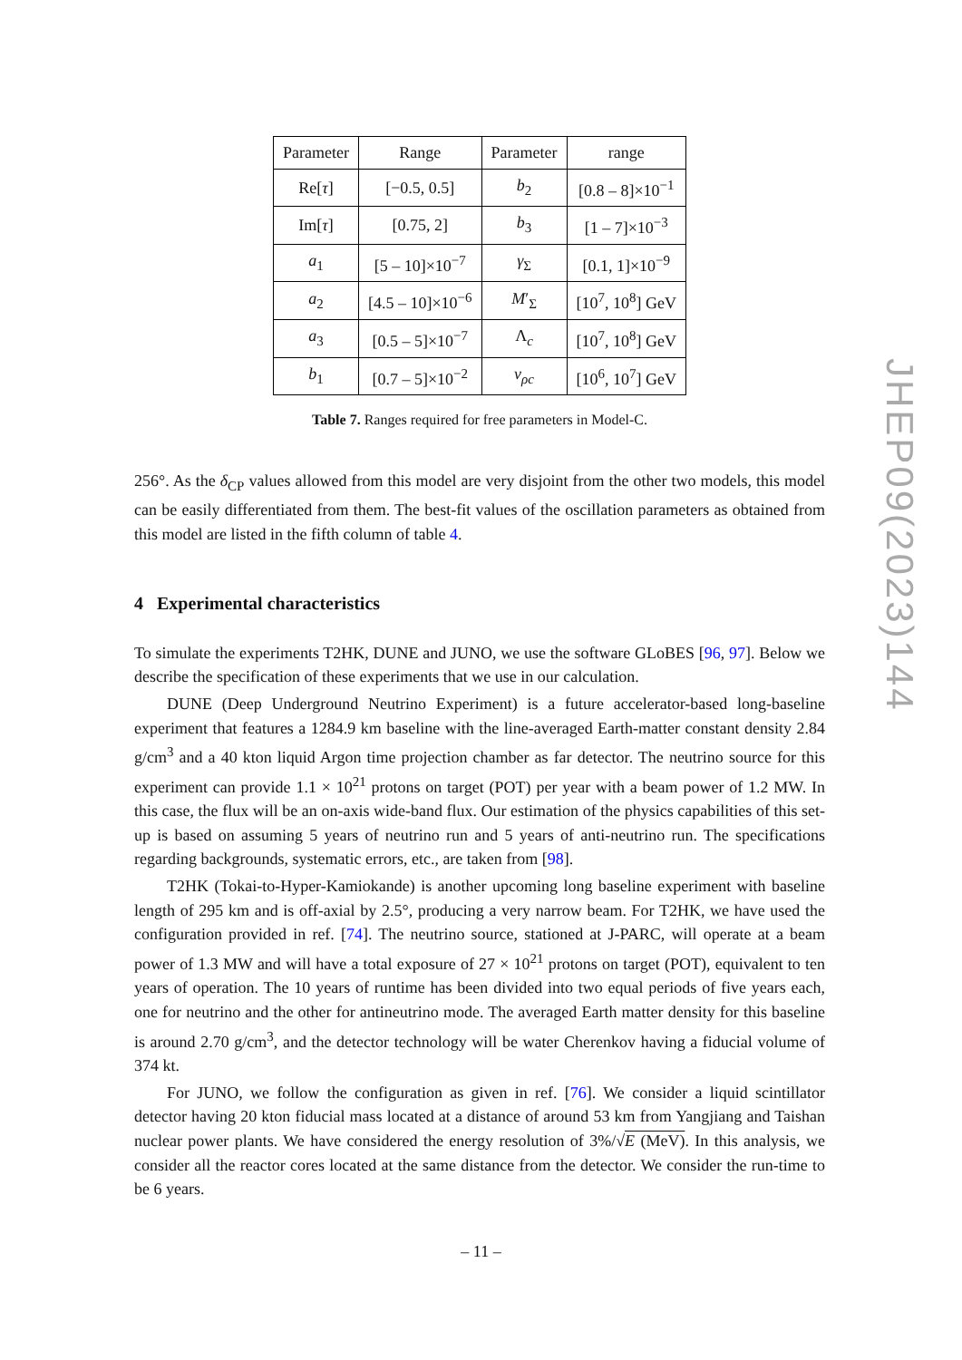| Parameter | Range | Parameter | range |
| --- | --- | --- | --- |
| Re[ τ ] | [−0.5, 0.5] | b<sub>2</sub> | [0.8 – 8]×10<sup>−1</sup> |
| Im[ τ ] | [0.75, 2] | b<sub>3</sub> | [1 – 7]×10<sup>−3</sup> |
| a<sub>1</sub> | [5 – 10]×10<sup>−7</sup> | γ<sub>Σ</sub> | [0.1, 1]×10<sup>−9</sup> |
| a<sub>2</sub> | [4.5 – 10]×10<sup>−6</sup> | M ′<sub>Σ</sub> | [10<sup>7</sup>, 10<sup>8</sup>] GeV |
| a<sub>3</sub> | [0.5 – 5]×10<sup>−7</sup> | Λ<sub>c</sub> | [10<sup>7</sup>, 10<sup>8</sup>] GeV |
| b<sub>1</sub> | [0.7 – 5]×10<sup>−2</sup> | v<sub>ρc</sub> | [10<sup>6</sup>, 10<sup>7</sup>] GeV |
Table 7. Ranges required for free parameters in Model-C.
256°. As the δ<sub>CP</sub> values allowed from this model are very disjoint from the other two models, this model can be easily differentiated from them. The best-fit values of the oscillation parameters as obtained from this model are listed in the fifth column of table 4.
4 Experimental characteristics
To simulate the experiments T2HK, DUNE and JUNO, we use the software GLoBES [96, 97]. Below we describe the specification of these experiments that we use in our calculation.
DUNE (Deep Underground Neutrino Experiment) is a future accelerator-based long-baseline experiment that features a 1284.9 km baseline with the line-averaged Earth-matter constant density 2.84 g/cm<sup>3</sup> and a 40 kton liquid Argon time projection chamber as far detector. The neutrino source for this experiment can provide 1.1 × 10<sup>21</sup> protons on target (POT) per year with a beam power of 1.2 MW. In this case, the flux will be an on-axis wide-band flux. Our estimation of the physics capabilities of this set-up is based on assuming 5 years of neutrino run and 5 years of anti-neutrino run. The specifications regarding backgrounds, systematic errors, etc., are taken from [98].
T2HK (Tokai-to-Hyper-Kamiokande) is another upcoming long baseline experiment with baseline length of 295 km and is off-axial by 2.5°, producing a very narrow beam. For T2HK, we have used the configuration provided in ref. [74]. The neutrino source, stationed at J-PARC, will operate at a beam power of 1.3 MW and will have a total exposure of 27 × 10<sup>21</sup> protons on target (POT), equivalent to ten years of operation. The 10 years of runtime has been divided into two equal periods of five years each, one for neutrino and the other for antineutrino mode. The averaged Earth matter density for this baseline is around 2.70 g/cm<sup>3</sup>, and the detector technology will be water Cherenkov having a fiducial volume of 374 kt.
For JUNO, we follow the configuration as given in ref. [76]. We consider a liquid scintillator detector having 20 kton fiducial mass located at a distance of around 53 km from Yangjiang and Taishan nuclear power plants. We have considered the energy resolution of 3%/√E (MeV). In this analysis, we consider all the reactor cores located at the same distance from the detector. We consider the run-time to be 6 years.
JHEP09(2023)144
– 11 –